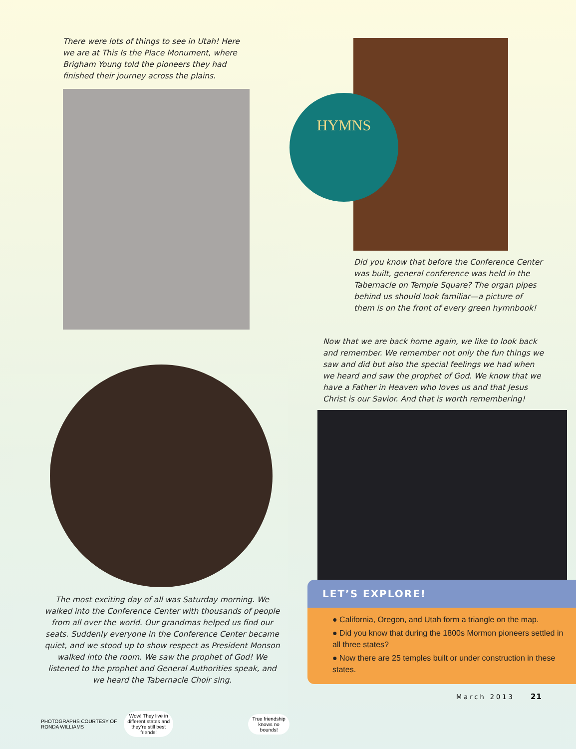There were lots of things to see in Utah! Here we are at This Is the Place Monument, where Brigham Young told the pioneers they had finished their journey across the plains.
The most exciting day of all was Saturday morning. We walked into the Conference Center with thousands of people from all over the world. Our grandmas helped us find our seats. Suddenly everyone in the Conference Center became quiet, and we stood up to show respect as President Monson walked into the room. We saw the prophet of God! We listened to the prophet and General Authorities speak, and we heard the Tabernacle Choir sing.
PHOTOGRAPHS COURTESY OF RONDA WILLIAMS Wow! They live in different states and they’re still best friends! True friendship knows no bounds!
HYMNS
Did you know that before the Conference Center was built, general conference was held in the Tabernacle on Temple Square? The organ pipes behind us should look familiar—a picture of them is on the front of every green hymnbook!
Now that we are back home again, we like to look back and remember. We remember not only the fun things we saw and did but also the special feelings we had when we heard and saw the prophet of God. We know that we have a Father in Heaven who loves us and that Jesus Christ is our Savior. And that is worth remembering!
LET’S EXPLORE!
● California, Oregon, and Utah form a triangle on the map.
● Did you know that during the 1800s Mormon pioneers settled in all three states?
● Now there are 25 temples built or under construction in these states.
March 2013 21